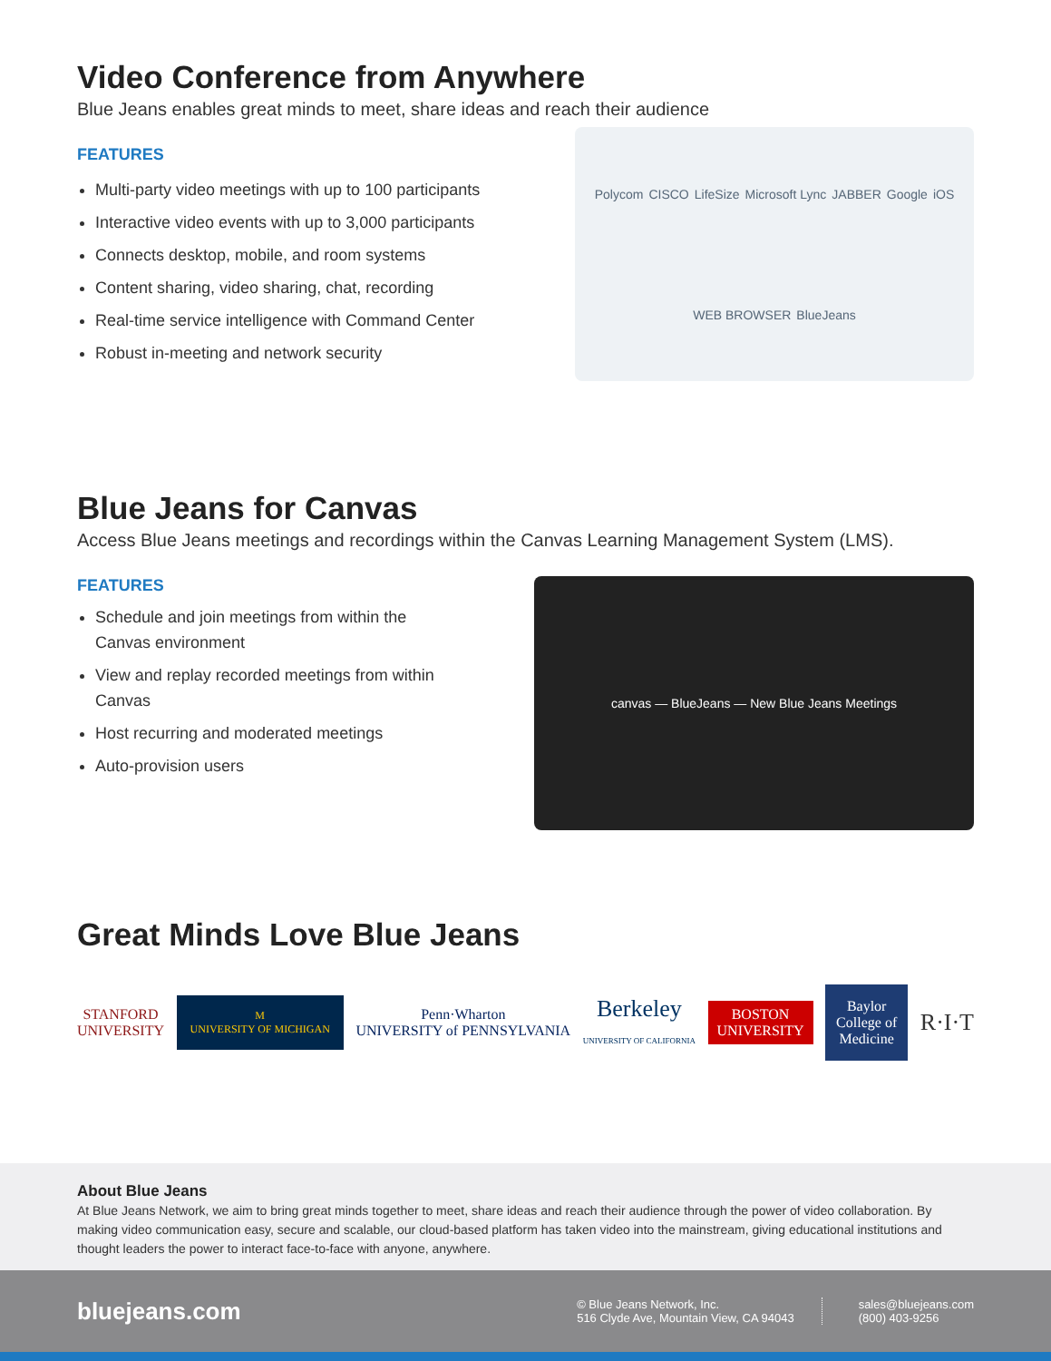Video Conference from Anywhere
Blue Jeans enables great minds to meet, share ideas and reach their audience
FEATURES
Multi-party video meetings with up to 100 participants
Interactive video events with up to 3,000 participants
Connects desktop, mobile, and room systems
Content sharing, video sharing, chat, recording
Real-time service intelligence with Command Center
Robust in-meeting and network security
Polycom CISCO LifeSize Microsoft Lync JABBER Google iOS WEB BROWSER BlueJeans
Blue Jeans for Canvas
Access Blue Jeans meetings and recordings within the Canvas Learning Management System (LMS).
FEATURES
Schedule and join meetings from within the Canvas environment
View and replay recorded meetings from within Canvas
Host recurring and moderated meetings
Auto-provision users
canvas — BlueJeans — New Blue Jeans Meetings
Great Minds Love Blue Jeans
STANFORD
UNIVERSITY
M
UNIVERSITY OF MICHIGAN
Penn·Wharton
UNIVERSITY of PENNSYLVANIA
Berkeley
UNIVERSITY OF CALIFORNIA
BOSTON
UNIVERSITY
Baylor
College of
Medicine
R·I·T
About Blue Jeans
At Blue Jeans Network, we aim to bring great minds together to meet, share ideas and reach their audience through the power of video collaboration. By making video communication easy, secure and scalable, our cloud-based platform has taken video into the mainstream, giving educational institutions and thought leaders the power to interact face-to-face with anyone, anywhere.
bluejeans.com
© Blue Jeans Network, Inc.
516 Clyde Ave, Mountain View, CA 94043
sales@bluejeans.com
(800) 403-9256